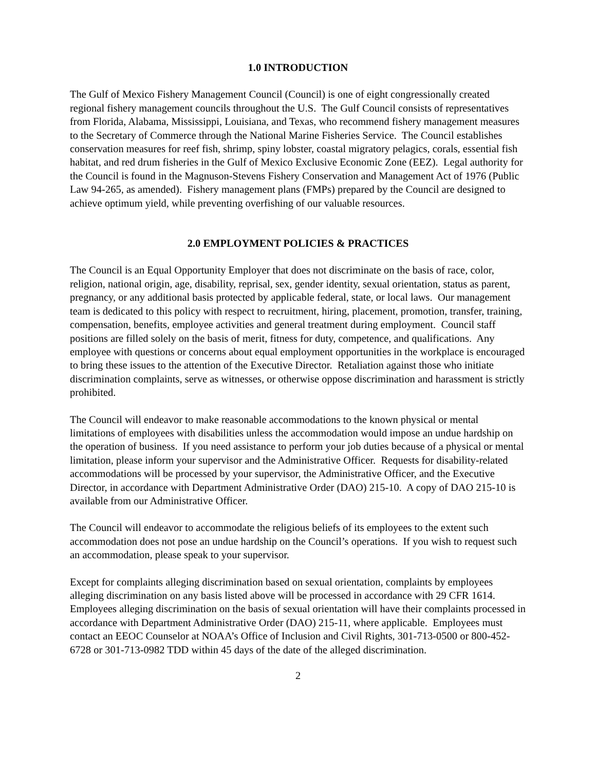1.0 INTRODUCTION
The Gulf of Mexico Fishery Management Council (Council) is one of eight congressionally created regional fishery management councils throughout the U.S. The Gulf Council consists of representatives from Florida, Alabama, Mississippi, Louisiana, and Texas, who recommend fishery management measures to the Secretary of Commerce through the National Marine Fisheries Service. The Council establishes conservation measures for reef fish, shrimp, spiny lobster, coastal migratory pelagics, corals, essential fish habitat, and red drum fisheries in the Gulf of Mexico Exclusive Economic Zone (EEZ). Legal authority for the Council is found in the Magnuson-Stevens Fishery Conservation and Management Act of 1976 (Public Law 94-265, as amended). Fishery management plans (FMPs) prepared by the Council are designed to achieve optimum yield, while preventing overfishing of our valuable resources.
2.0 EMPLOYMENT POLICIES & PRACTICES
The Council is an Equal Opportunity Employer that does not discriminate on the basis of race, color, religion, national origin, age, disability, reprisal, sex, gender identity, sexual orientation, status as parent, pregnancy, or any additional basis protected by applicable federal, state, or local laws. Our management team is dedicated to this policy with respect to recruitment, hiring, placement, promotion, transfer, training, compensation, benefits, employee activities and general treatment during employment. Council staff positions are filled solely on the basis of merit, fitness for duty, competence, and qualifications. Any employee with questions or concerns about equal employment opportunities in the workplace is encouraged to bring these issues to the attention of the Executive Director. Retaliation against those who initiate discrimination complaints, serve as witnesses, or otherwise oppose discrimination and harassment is strictly prohibited.
The Council will endeavor to make reasonable accommodations to the known physical or mental limitations of employees with disabilities unless the accommodation would impose an undue hardship on the operation of business. If you need assistance to perform your job duties because of a physical or mental limitation, please inform your supervisor and the Administrative Officer. Requests for disability-related accommodations will be processed by your supervisor, the Administrative Officer, and the Executive Director, in accordance with Department Administrative Order (DAO) 215-10. A copy of DAO 215-10 is available from our Administrative Officer.
The Council will endeavor to accommodate the religious beliefs of its employees to the extent such accommodation does not pose an undue hardship on the Council’s operations. If you wish to request such an accommodation, please speak to your supervisor.
Except for complaints alleging discrimination based on sexual orientation, complaints by employees alleging discrimination on any basis listed above will be processed in accordance with 29 CFR 1614. Employees alleging discrimination on the basis of sexual orientation will have their complaints processed in accordance with Department Administrative Order (DAO) 215-11, where applicable. Employees must contact an EEOC Counselor at NOAA’s Office of Inclusion and Civil Rights, 301-713-0500 or 800-452-6728 or 301-713-0982 TDD within 45 days of the date of the alleged discrimination.
2